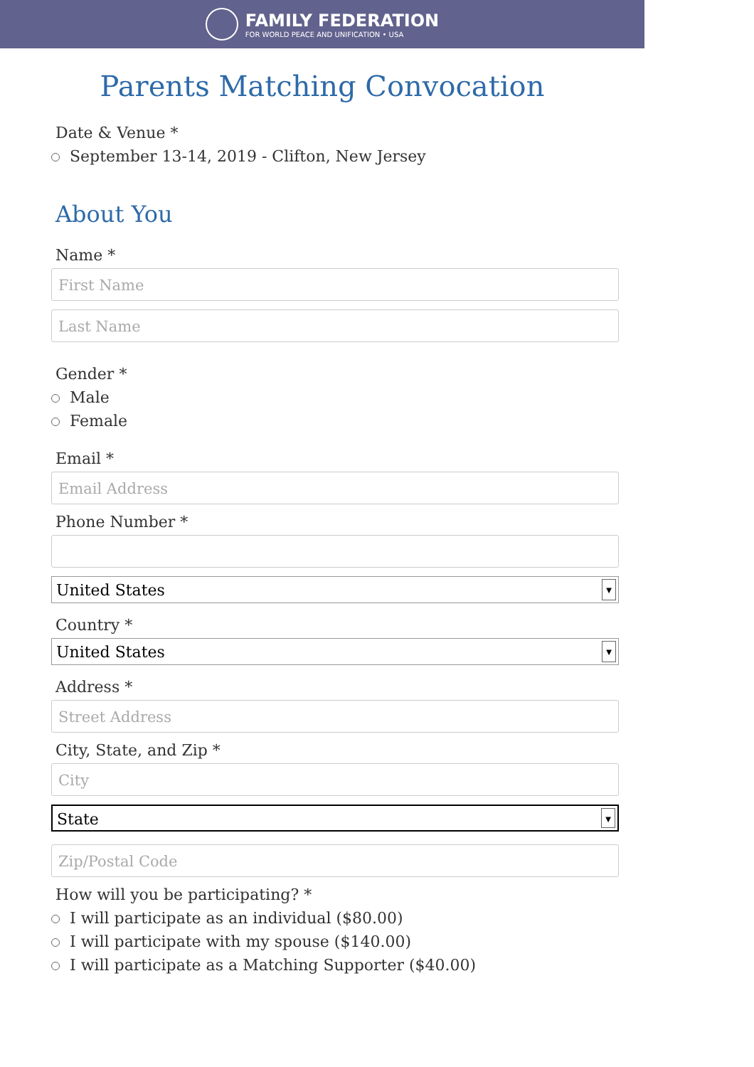FAMILY FEDERATION
FOR WORLD PEACE AND UNIFICATION • USA
Parents Matching Convocation
Date & Venue *
September 13-14, 2019 - Clifton, New Jersey
About You
Name *
First Name
Last Name
Gender *
Male
Female
Email *
Email Address
Phone Number *
United States ▼
Country *
United States ▼
Address *
Street Address
City, State, and Zip *
City
State ▼
Zip/Postal Code
How will you be participating? *
I will participate as an individual ($80.00)
I will participate with my spouse ($140.00)
I will participate as a Matching Supporter ($40.00)